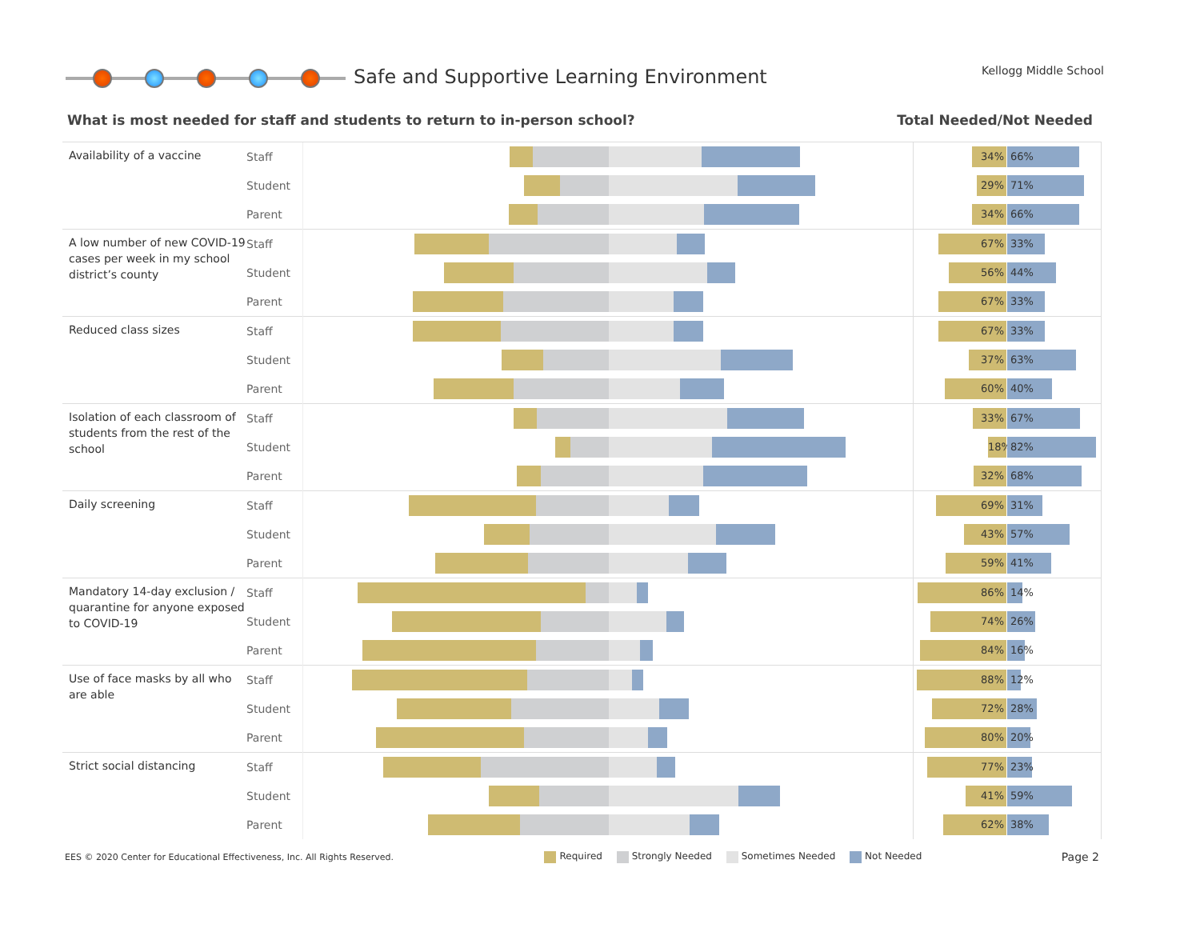Safe and Supportive Learning Environment
Kellogg Middle School
What is most needed for staff and students to return to in-person school? Total Needed/Not Needed
| Availability of a vaccine | Staff | | 34% 66% |
| | Student | | 29% 71% |
| | Parent | | 34% 66% |
| A low number of new COVID-19 cases per week in my school district’s county | Staff | | 67% 33% |
| | Student | | 56% 44% |
| | Parent | | 67% 33% |
| Reduced class sizes | Staff | | 67% 33% |
| | Student | | 37% 63% |
| | Parent | | 60% 40% |
| Isolation of each classroom of students from the rest of the school | Staff | | 33% 67% |
| | Student | | 18% 82% |
| | Parent | | 32% 68% |
| Daily screening | Staff | | 69% 31% |
| | Student | | 43% 57% |
| | Parent | | 59% 41% |
| Mandatory 14-day exclusion / quarantine for anyone exposed to COVID-19 | Staff | | 86% 14% |
| | Student | | 74% 26% |
| | Parent | | 84% 16% |
| Use of face masks by all who are able | Staff | | 88% 12% |
| | Student | | 72% 28% |
| | Parent | | 80% 20% |
| Strict social distancing | Staff | | 77% 23% |
| | Student | | 41% 59% |
| | Parent | | 62% 38% |
EES © 2020 Center for Educational Effectiveness, Inc. All Rights Reserved.
Required Strongly Needed Sometimes Needed Not Needed
Page 2